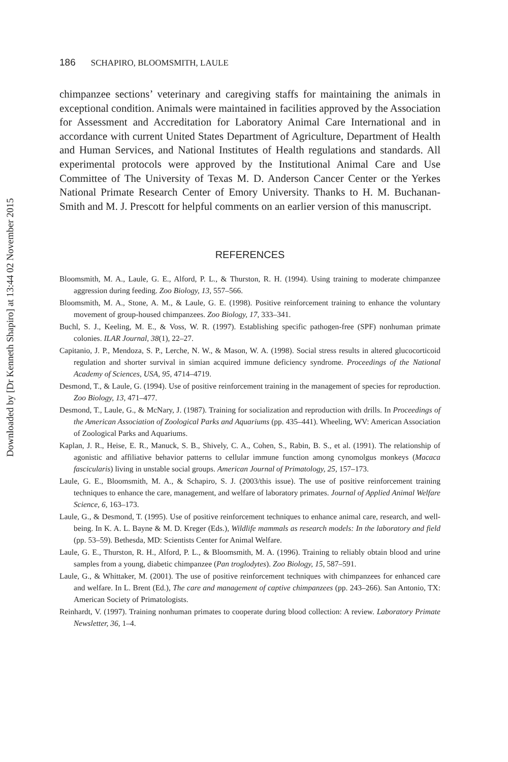Downloaded by [Dr Kenneth Shapiro] at 13:44 02 November 2015
186 SCHAPIRO, BLOOMSMITH, LAULE
chimpanzee sections’ veterinary and caregiving staffs for maintaining the animals in exceptional condition. Animals were maintained in facilities approved by the Association for Assessment and Accreditation for Laboratory Animal Care International and in accordance with current United States Department of Agriculture, Department of Health and Human Services, and National Institutes of Health regulations and standards. All experimental protocols were approved by the Institutional Animal Care and Use Committee of The University of Texas M. D. Anderson Cancer Center or the Yerkes National Primate Research Center of Emory University. Thanks to H. M. Buchanan-Smith and M. J. Prescott for helpful comments on an earlier version of this manuscript.
REFERENCES
Bloomsmith, M. A., Laule, G. E., Alford, P. L., & Thurston, R. H. (1994). Using training to moderate chimpanzee aggression during feeding. Zoo Biology, 13, 557–566.
Bloomsmith, M. A., Stone, A. M., & Laule, G. E. (1998). Positive reinforcement training to enhance the voluntary movement of group-housed chimpanzees. Zoo Biology, 17, 333–341.
Buchl, S. J., Keeling, M. E., & Voss, W. R. (1997). Establishing specific pathogen-free (SPF) nonhuman primate colonies. ILAR Journal, 38(1), 22–27.
Capitanio, J. P., Mendoza, S. P., Lerche, N. W., & Mason, W. A. (1998). Social stress results in altered glucocorticoid regulation and shorter survival in simian acquired immune deficiency syndrome. Proceedings of the National Academy of Sciences, USA, 95, 4714–4719.
Desmond, T., & Laule, G. (1994). Use of positive reinforcement training in the management of species for reproduction. Zoo Biology, 13, 471–477.
Desmond, T., Laule, G., & McNary, J. (1987). Training for socialization and reproduction with drills. In Proceedings of the American Association of Zoological Parks and Aquariums (pp. 435–441). Wheeling, WV: American Association of Zoological Parks and Aquariums.
Kaplan, J. R., Heise, E. R., Manuck, S. B., Shively, C. A., Cohen, S., Rabin, B. S., et al. (1991). The relationship of agonistic and affiliative behavior patterns to cellular immune function among cynomolgus monkeys (Macaca fascicularis) living in unstable social groups. American Journal of Primatology, 25, 157–173.
Laule, G. E., Bloomsmith, M. A., & Schapiro, S. J. (2003/this issue). The use of positive reinforcement training techniques to enhance the care, management, and welfare of laboratory primates. Journal of Applied Animal Welfare Science, 6, 163–173.
Laule, G., & Desmond, T. (1995). Use of positive reinforcement techniques to enhance animal care, research, and well-being. In K. A. L. Bayne & M. D. Kreger (Eds.), Wildlife mammals as research models: In the laboratory and field (pp. 53–59). Bethesda, MD: Scientists Center for Animal Welfare.
Laule, G. E., Thurston, R. H., Alford, P. L., & Bloomsmith, M. A. (1996). Training to reliably obtain blood and urine samples from a young, diabetic chimpanzee (Pan troglodytes). Zoo Biology, 15, 587–591.
Laule, G., & Whittaker, M. (2001). The use of positive reinforcement techniques with chimpanzees for enhanced care and welfare. In L. Brent (Ed.), The care and management of captive chimpanzees (pp. 243–266). San Antonio, TX: American Society of Primatologists.
Reinhardt, V. (1997). Training nonhuman primates to cooperate during blood collection: A review. Laboratory Primate Newsletter, 36, 1–4.